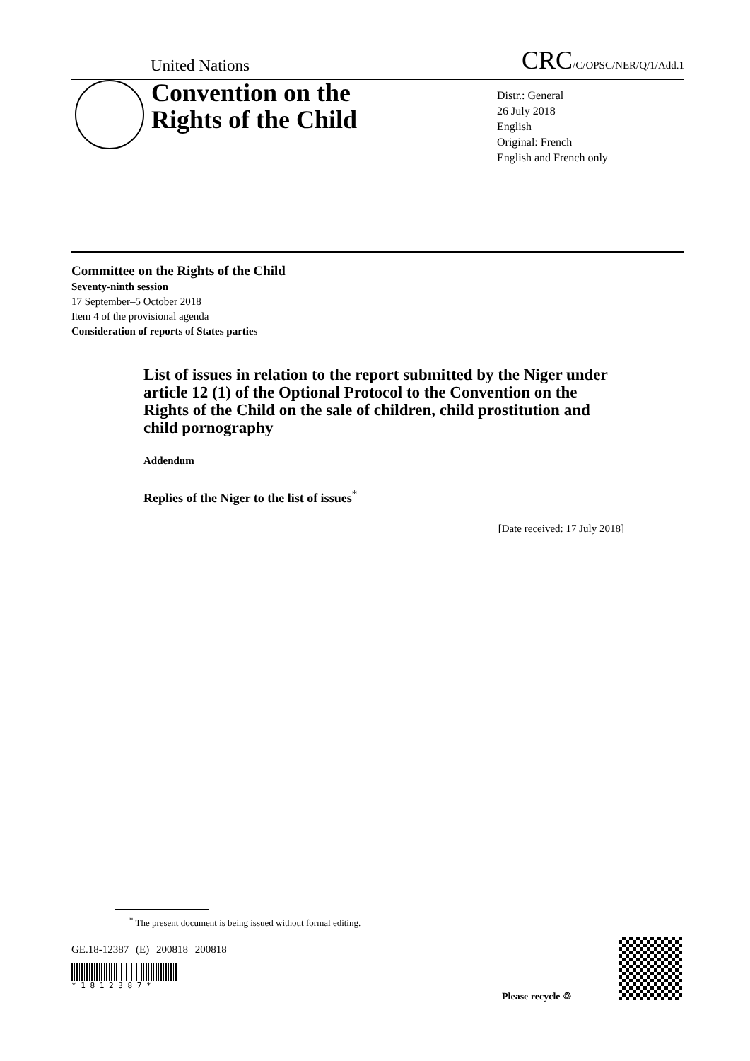United Nations CRC/C/OPSC/NER/Q/1/Add.1
Convention on the
Rights of the Child
Distr.: General
26 July 2018
English
Original: French
English and French only
Committee on the Rights of the Child
Seventy-ninth session
17 September–5 October 2018
Item 4 of the provisional agenda
Consideration of reports of States parties
List of issues in relation to the report submitted by the Niger under article 12 (1) of the Optional Protocol to the Convention on the Rights of the Child on the sale of children, child prostitution and child pornography
Addendum
Replies of the Niger to the list of issues<sup>*</sup>
[Date received: 17 July 2018]
<sup>*</sup> The present document is being issued without formal editing.
GE.18-12387 (E) 200818 200818
* 1 8 1 2 3 8 7 *
Please recycle ♲